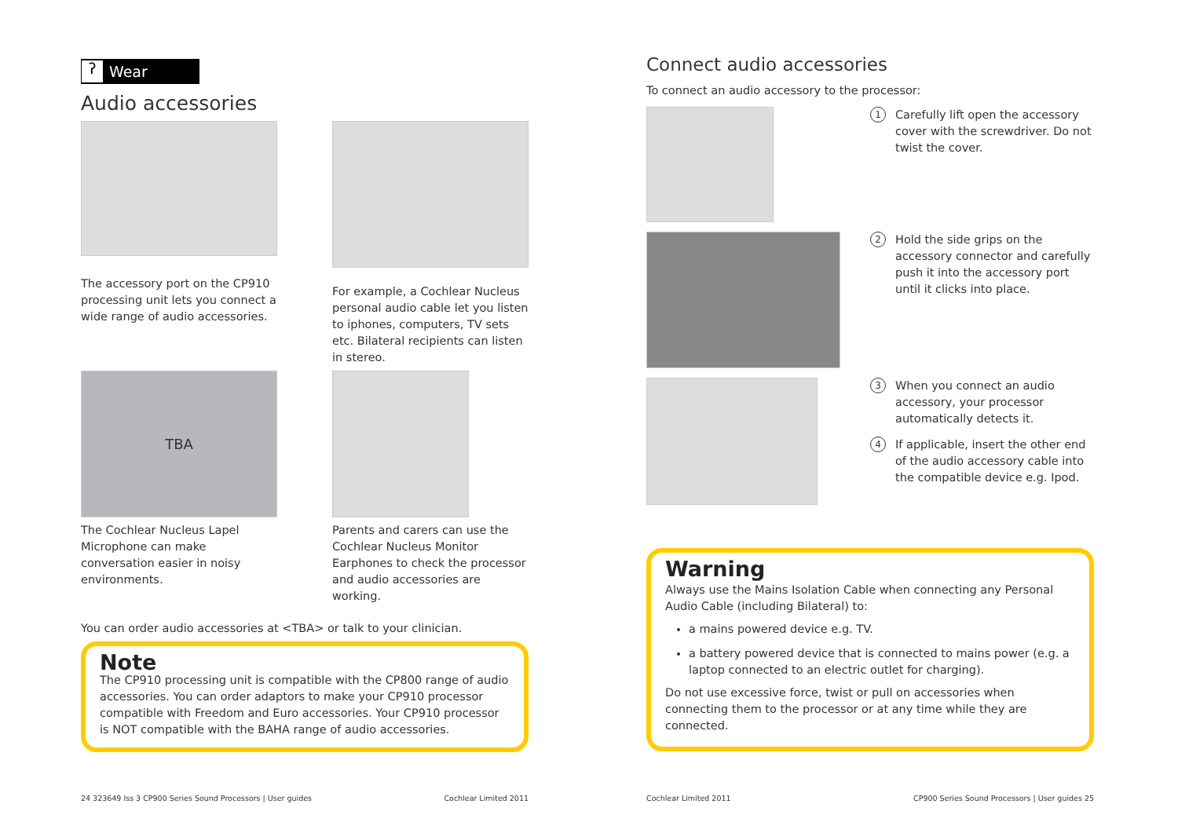ʔ Wear
Audio accessories
The accessory port on the CP910 processing unit lets you connect a wide range of audio accessories.
For example, a Cochlear Nucleus personal audio cable let you listen to iphones, computers, TV sets etc. Bilateral recipients can listen in stereo.
TBA
The Cochlear Nucleus Lapel Microphone can make conversation easier in noisy environments.
Parents and carers can use the Cochlear Nucleus Monitor Earphones to check the processor and audio accessories are working.
You can order audio accessories at <TBA> or talk to your clinician.
Note
The CP910 processing unit is compatible with the CP800 range of audio accessories. You can order adaptors to make your CP910 processor compatible with Freedom and Euro accessories. Your CP910 processor is NOT compatible with the BAHA range of audio accessories.
24 323649 Iss 3 CP900 Series Sound Processors | User guides Cochlear Limited 2011
Connect audio accessories
To connect an audio accessory to the processor:
1 Carefully lift open the accessory cover with the screwdriver. Do not twist the cover.
2 Hold the side grips on the accessory connector and carefully push it into the accessory port until it clicks into place.
3 When you connect an audio accessory, your processor automatically detects it.
4 If applicable, insert the other end of the audio accessory cable into the compatible device e.g. Ipod.
Warning
Always use the Mains Isolation Cable when connecting any Personal Audio Cable (including Bilateral) to:
a mains powered device e.g. TV.
a battery powered device that is connected to mains power (e.g. a laptop connected to an electric outlet for charging).
Do not use excessive force, twist or pull on accessories when connecting them to the processor or at any time while they are connected.
Cochlear Limited 2011 CP900 Series Sound Processors | User guides 25